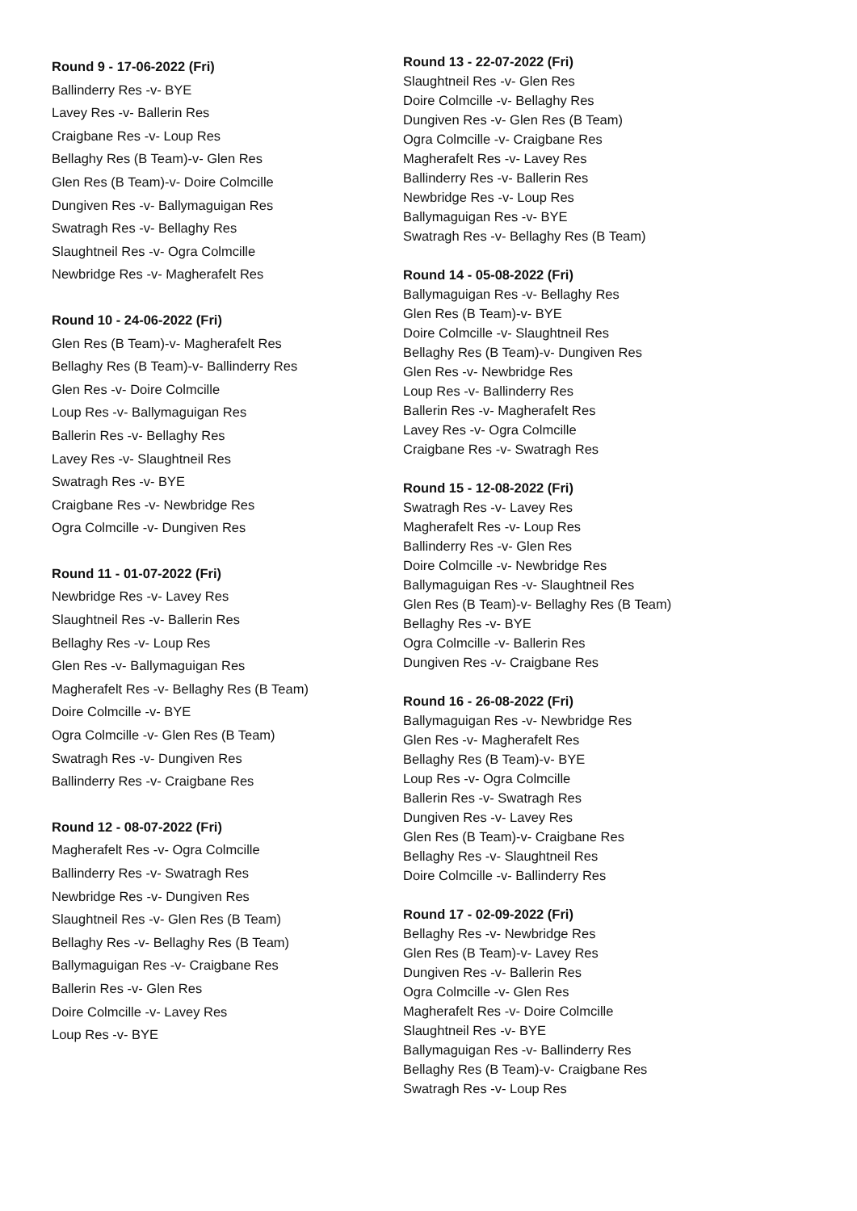Round 9 - 17-06-2022 (Fri)
Ballinderry Res -v- BYE
Lavey Res -v- Ballerin Res
Craigbane Res -v- Loup Res
Bellaghy Res (B Team)-v- Glen Res
Glen Res (B Team)-v- Doire Colmcille
Dungiven Res -v- Ballymaguigan Res
Swatragh Res -v- Bellaghy Res
Slaughtneil Res -v- Ogra Colmcille
Newbridge Res -v- Magherafelt Res
Round 10 - 24-06-2022 (Fri)
Glen Res (B Team)-v- Magherafelt Res
Bellaghy Res (B Team)-v- Ballinderry Res
Glen Res -v- Doire Colmcille
Loup Res -v- Ballymaguigan Res
Ballerin Res -v- Bellaghy Res
Lavey Res -v- Slaughtneil Res
Swatragh Res -v- BYE
Craigbane Res -v- Newbridge Res
Ogra Colmcille -v- Dungiven Res
Round 11 - 01-07-2022 (Fri)
Newbridge Res -v- Lavey Res
Slaughtneil Res -v- Ballerin Res
Bellaghy Res -v- Loup Res
Glen Res -v- Ballymaguigan Res
Magherafelt Res -v- Bellaghy Res (B Team)
Doire Colmcille -v- BYE
Ogra Colmcille -v- Glen Res (B Team)
Swatragh Res -v- Dungiven Res
Ballinderry Res -v- Craigbane Res
Round 12 - 08-07-2022 (Fri)
Magherafelt Res -v- Ogra Colmcille
Ballinderry Res -v- Swatragh Res
Newbridge Res -v- Dungiven Res
Slaughtneil Res -v- Glen Res (B Team)
Bellaghy Res -v- Bellaghy Res (B Team)
Ballymaguigan Res -v- Craigbane Res
Ballerin Res -v- Glen Res
Doire Colmcille -v- Lavey Res
Loup Res -v- BYE
Round 13 - 22-07-2022 (Fri)
Slaughtneil Res -v- Glen Res
Doire Colmcille -v- Bellaghy Res
Dungiven Res -v- Glen Res (B Team)
Ogra Colmcille -v- Craigbane Res
Magherafelt Res -v- Lavey Res
Ballinderry Res -v- Ballerin Res
Newbridge Res -v- Loup Res
Ballymaguigan Res -v- BYE
Swatragh Res -v- Bellaghy Res (B Team)
Round 14 - 05-08-2022 (Fri)
Ballymaguigan Res -v- Bellaghy Res
Glen Res (B Team)-v- BYE
Doire Colmcille -v- Slaughtneil Res
Bellaghy Res (B Team)-v- Dungiven Res
Glen Res -v- Newbridge Res
Loup Res -v- Ballinderry Res
Ballerin Res -v- Magherafelt Res
Lavey Res -v- Ogra Colmcille
Craigbane Res -v- Swatragh Res
Round 15 - 12-08-2022 (Fri)
Swatragh Res -v- Lavey Res
Magherafelt Res -v- Loup Res
Ballinderry Res -v- Glen Res
Doire Colmcille -v- Newbridge Res
Ballymaguigan Res -v- Slaughtneil Res
Glen Res (B Team)-v- Bellaghy Res (B Team)
Bellaghy Res -v- BYE
Ogra Colmcille -v- Ballerin Res
Dungiven Res -v- Craigbane Res
Round 16 - 26-08-2022 (Fri)
Ballymaguigan Res -v- Newbridge Res
Glen Res -v- Magherafelt Res
Bellaghy Res (B Team)-v- BYE
Loup Res -v- Ogra Colmcille
Ballerin Res -v- Swatragh Res
Dungiven Res -v- Lavey Res
Glen Res (B Team)-v- Craigbane Res
Bellaghy Res -v- Slaughtneil Res
Doire Colmcille -v- Ballinderry Res
Round 17 - 02-09-2022 (Fri)
Bellaghy Res -v- Newbridge Res
Glen Res (B Team)-v- Lavey Res
Dungiven Res -v- Ballerin Res
Ogra Colmcille -v- Glen Res
Magherafelt Res -v- Doire Colmcille
Slaughtneil Res -v- BYE
Ballymaguigan Res -v- Ballinderry Res
Bellaghy Res (B Team)-v- Craigbane Res
Swatragh Res -v- Loup Res